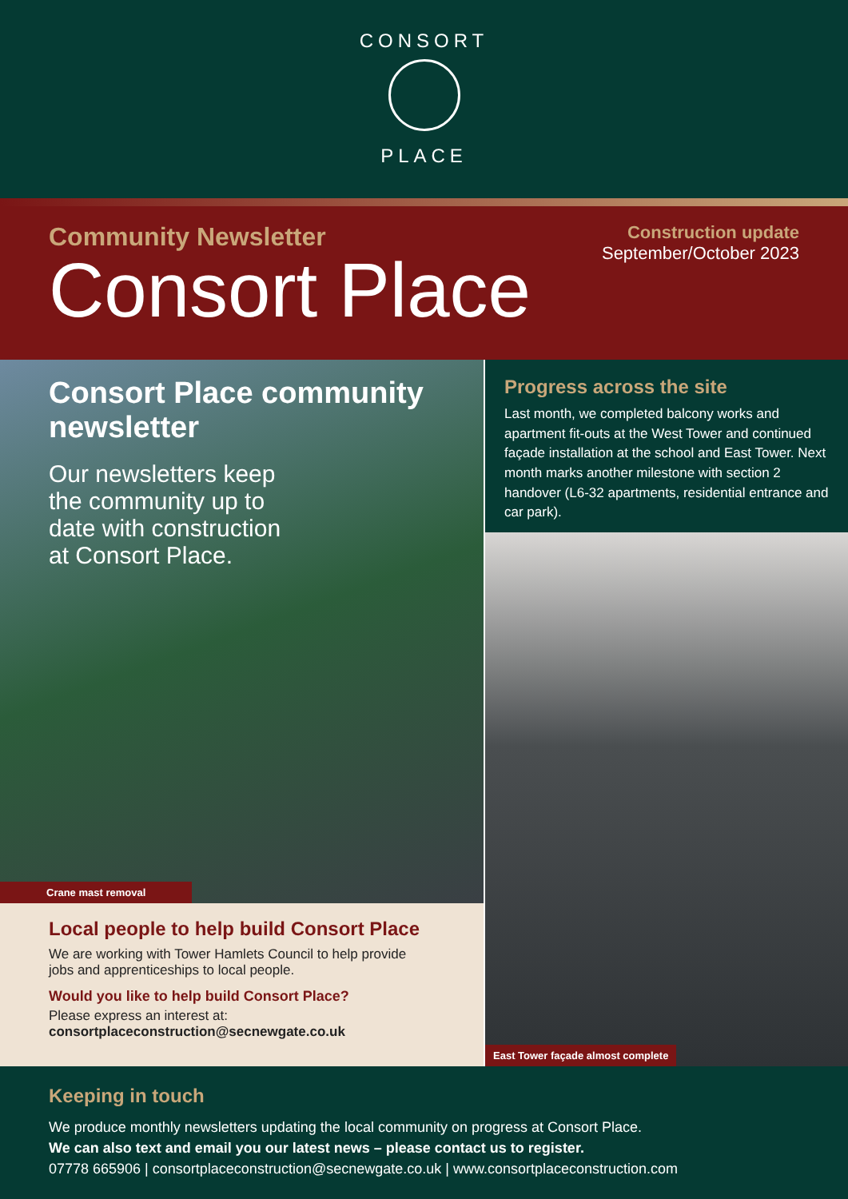CONSORT
PLACE
Community Newsletter
Consort Place
Construction update
September/October 2023
Consort Place community newsletter
Our newsletters keep the community up to date with construction at Consort Place.
Crane mast removal
Local people to help build Consort Place
We are working with Tower Hamlets Council to help provide jobs and apprenticeships to local people.
Would you like to help build Consort Place?
Please express an interest at:
consortplaceconstruction@secnewgate.co.uk
Progress across the site
Last month, we completed balcony works and apartment fit-outs at the West Tower and continued façade installation at the school and East Tower. Next month marks another milestone with section 2 handover (L6-32 apartments, residential entrance and car park).
East Tower façade almost complete
Keeping in touch
We produce monthly newsletters updating the local community on progress at Consort Place.
We can also text and email you our latest news – please contact us to register.
07778 665906 | consortplaceconstruction@secnewgate.co.uk | www.consortplaceconstruction.com